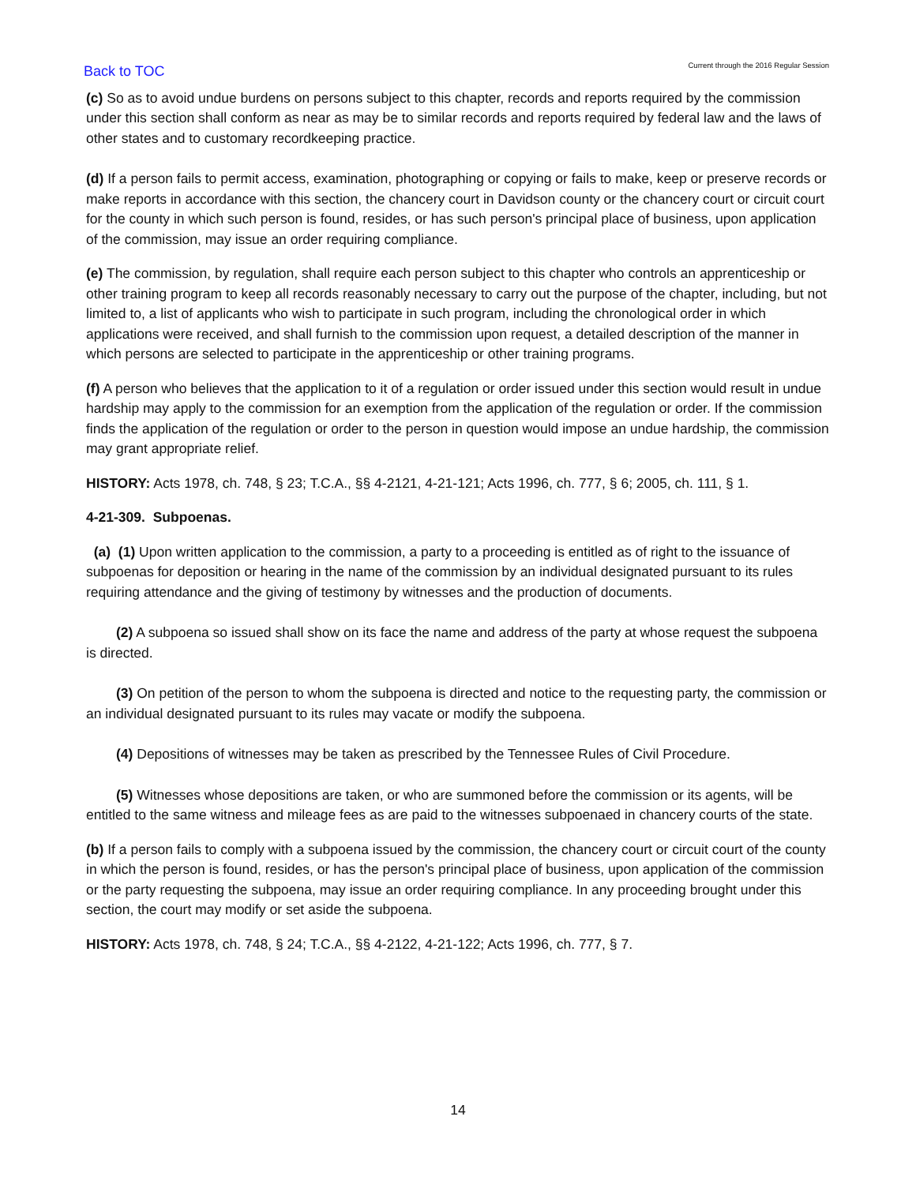Back to TOC
Current through the 2016 Regular Session
(c) So as to avoid undue burdens on persons subject to this chapter, records and reports required by the commission under this section shall conform as near as may be to similar records and reports required by federal law and the laws of other states and to customary recordkeeping practice.
(d) If a person fails to permit access, examination, photographing or copying or fails to make, keep or preserve records or make reports in accordance with this section, the chancery court in Davidson county or the chancery court or circuit court for the county in which such person is found, resides, or has such person's principal place of business, upon application of the commission, may issue an order requiring compliance.
(e) The commission, by regulation, shall require each person subject to this chapter who controls an apprenticeship or other training program to keep all records reasonably necessary to carry out the purpose of the chapter, including, but not limited to, a list of applicants who wish to participate in such program, including the chronological order in which applications were received, and shall furnish to the commission upon request, a detailed description of the manner in which persons are selected to participate in the apprenticeship or other training programs.
(f) A person who believes that the application to it of a regulation or order issued under this section would result in undue hardship may apply to the commission for an exemption from the application of the regulation or order. If the commission finds the application of the regulation or order to the person in question would impose an undue hardship, the commission may grant appropriate relief.
HISTORY: Acts 1978, ch. 748, § 23; T.C.A., §§ 4-2121, 4-21-121; Acts 1996, ch. 777, § 6; 2005, ch. 111, § 1.
4-21-309. Subpoenas.
(a) (1) Upon written application to the commission, a party to a proceeding is entitled as of right to the issuance of subpoenas for deposition or hearing in the name of the commission by an individual designated pursuant to its rules requiring attendance and the giving of testimony by witnesses and the production of documents.
(2) A subpoena so issued shall show on its face the name and address of the party at whose request the subpoena is directed.
(3) On petition of the person to whom the subpoena is directed and notice to the requesting party, the commission or an individual designated pursuant to its rules may vacate or modify the subpoena.
(4) Depositions of witnesses may be taken as prescribed by the Tennessee Rules of Civil Procedure.
(5) Witnesses whose depositions are taken, or who are summoned before the commission or its agents, will be entitled to the same witness and mileage fees as are paid to the witnesses subpoenaed in chancery courts of the state.
(b) If a person fails to comply with a subpoena issued by the commission, the chancery court or circuit court of the county in which the person is found, resides, or has the person's principal place of business, upon application of the commission or the party requesting the subpoena, may issue an order requiring compliance. In any proceeding brought under this section, the court may modify or set aside the subpoena.
HISTORY: Acts 1978, ch. 748, § 24; T.C.A., §§ 4-2122, 4-21-122; Acts 1996, ch. 777, § 7.
14